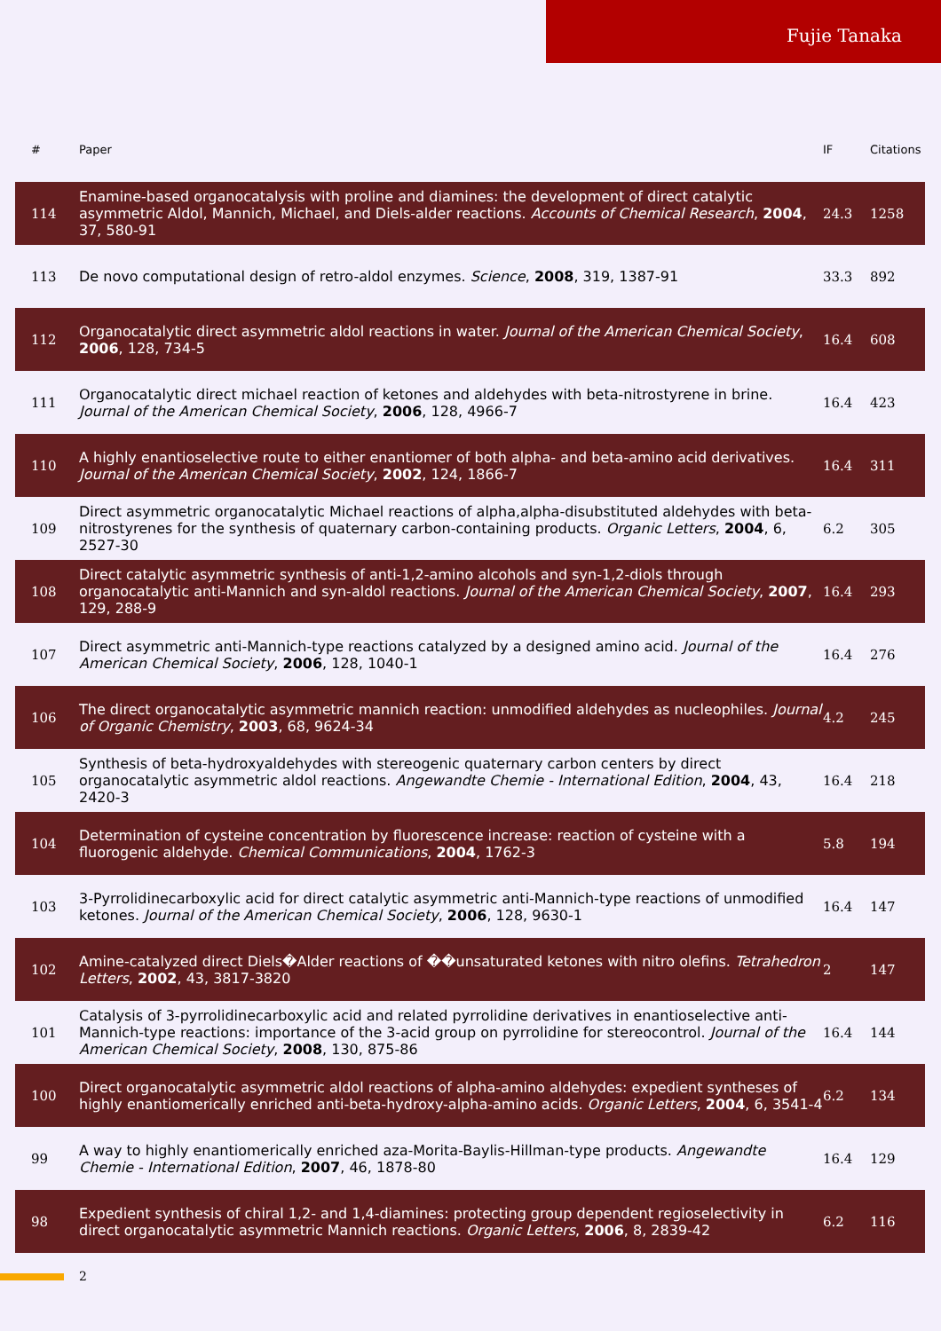Fujie Tanaka
| # | Paper | IF | Citations |
| --- | --- | --- | --- |
| 114 | Enamine-based organocatalysis with proline and diamines: the development of direct catalytic asymmetric Aldol, Mannich, Michael, and Diels-alder reactions. Accounts of Chemical Research , 2004 , 37, 580-91 | 24.3 | 1258 |
| 113 | De novo computational design of retro-aldol enzymes. Science , 2008 , 319, 1387-91 | 33.3 | 892 |
| 112 | Organocatalytic direct asymmetric aldol reactions in water. Journal of the American Chemical Society , 2006 , 128, 734-5 | 16.4 | 608 |
| 111 | Organocatalytic direct michael reaction of ketones and aldehydes with beta-nitrostyrene in brine. Journal of the American Chemical Society , 2006 , 128, 4966-7 | 16.4 | 423 |
| 110 | A highly enantioselective route to either enantiomer of both alpha- and beta-amino acid derivatives. Journal of the American Chemical Society , 2002 , 124, 1866-7 | 16.4 | 311 |
| 109 | Direct asymmetric organocatalytic Michael reactions of alpha,alpha-disubstituted aldehydes with beta-nitrostyrenes for the synthesis of quaternary carbon-containing products. Organic Letters , 2004 , 6, 2527-30 | 6.2 | 305 |
| 108 | Direct catalytic asymmetric synthesis of anti-1,2-amino alcohols and syn-1,2-diols through organocatalytic anti-Mannich and syn-aldol reactions. Journal of the American Chemical Society , 2007 , 129, 288-9 | 16.4 | 293 |
| 107 | Direct asymmetric anti-Mannich-type reactions catalyzed by a designed amino acid. Journal of the American Chemical Society , 2006 , 128, 1040-1 | 16.4 | 276 |
| 106 | The direct organocatalytic asymmetric mannich reaction: unmodified aldehydes as nucleophiles. Journal of Organic Chemistry , 2003 , 68, 9624-34 | 4.2 | 245 |
| 105 | Synthesis of beta-hydroxyaldehydes with stereogenic quaternary carbon centers by direct organocatalytic asymmetric aldol reactions. Angewandte Chemie - International Edition , 2004 , 43, 2420-3 | 16.4 | 218 |
| 104 | Determination of cysteine concentration by fluorescence increase: reaction of cysteine with a fluorogenic aldehyde. Chemical Communications , 2004 , 1762-3 | 5.8 | 194 |
| 103 | 3-Pyrrolidinecarboxylic acid for direct catalytic asymmetric anti-Mannich-type reactions of unmodified ketones. Journal of the American Chemical Society , 2006 , 128, 9630-1 | 16.4 | 147 |
| 102 | Amine-catalyzed direct Diels�Alder reactions of ��unsaturated ketones with nitro olefins. Tetrahedron Letters , 2002 , 43, 3817-3820 | 2 | 147 |
| 101 | Catalysis of 3-pyrrolidinecarboxylic acid and related pyrrolidine derivatives in enantioselective anti-Mannich-type reactions: importance of the 3-acid group on pyrrolidine for stereocontrol. Journal of the American Chemical Society , 2008 , 130, 875-86 | 16.4 | 144 |
| 100 | Direct organocatalytic asymmetric aldol reactions of alpha-amino aldehydes: expedient syntheses of highly enantiomerically enriched anti-beta-hydroxy-alpha-amino acids. Organic Letters , 2004 , 6, 3541-4 | 6.2 | 134 |
| 99 | A way to highly enantiomerically enriched aza-Morita-Baylis-Hillman-type products. Angewandte Chemie - International Edition , 2007 , 46, 1878-80 | 16.4 | 129 |
| 98 | Expedient synthesis of chiral 1,2- and 1,4-diamines: protecting group dependent regioselectivity in direct organocatalytic asymmetric Mannich reactions. Organic Letters , 2006 , 8, 2839-42 | 6.2 | 116 |
2